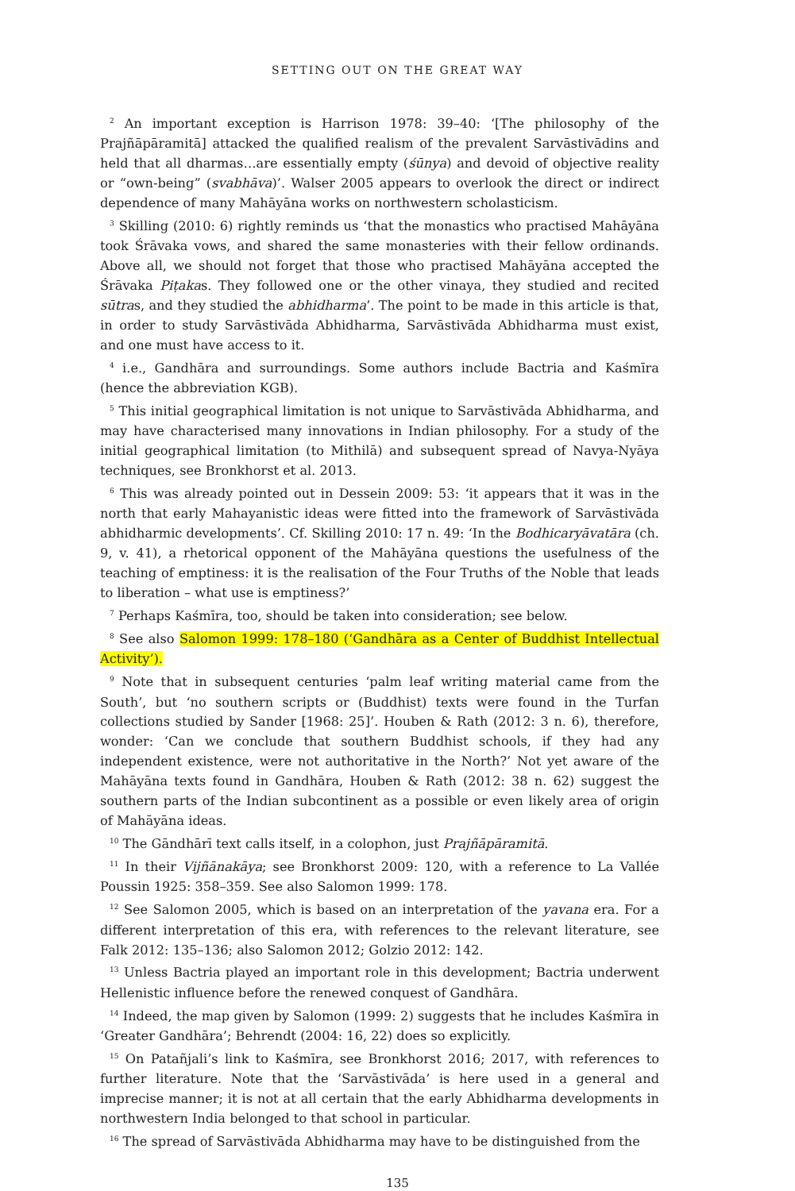SETTING OUT ON THE GREAT WAY
<sup>2</sup> An important exception is Harrison 1978: 39–40: ‘[The philosophy of the Prajñāpāramitā] attacked the qualified realism of the prevalent Sarvāstivādins and held that all dharmas…are essentially empty (śūnya) and devoid of objective reality or “own-being” (svabhāva)’. Walser 2005 appears to overlook the direct or indirect dependence of many Mahāyāna works on northwestern scholasticism.
<sup>3</sup> Skilling (2010: 6) rightly reminds us ‘that the monastics who practised Mahāyāna took Śrāvaka vows, and shared the same monasteries with their fellow ordinands. Above all, we should not forget that those who practised Mahāyāna accepted the Śrāvaka Piṭakas. They followed one or the other vinaya, they studied and recited sūtras, and they studied the abhidharma’. The point to be made in this article is that, in order to study Sarvāstivāda Abhidharma, Sarvāstivāda Abhidharma must exist, and one must have access to it.
<sup>4</sup> i.e., Gandhāra and surroundings. Some authors include Bactria and Kaśmīra (hence the abbreviation KGB).
<sup>5</sup> This initial geographical limitation is not unique to Sarvāstivāda Abhidharma, and may have characterised many innovations in Indian philosophy. For a study of the initial geographical limitation (to Mithilā) and subsequent spread of Navya-Nyāya techniques, see Bronkhorst et al. 2013.
<sup>6</sup> This was already pointed out in Dessein 2009: 53: ‘it appears that it was in the north that early Mahayanistic ideas were fitted into the framework of Sarvāstivāda abhidharmic developments’. Cf. Skilling 2010: 17 n. 49: ‘In the Bodhicaryāvatāra (ch. 9, v. 41), a rhetorical opponent of the Mahāyāna questions the usefulness of the teaching of emptiness: it is the realisation of the Four Truths of the Noble that leads to liberation – what use is emptiness?’
<sup>7</sup> Perhaps Kaśmīra, too, should be taken into consideration; see below.
<sup>8</sup> See also Salomon 1999: 178–180 (‘Gandhāra as a Center of Buddhist Intellectual Activity’).
<sup>9</sup> Note that in subsequent centuries ‘palm leaf writing material came from the South’, but ‘no southern scripts or (Buddhist) texts were found in the Turfan collections studied by Sander [1968: 25]’. Houben & Rath (2012: 3 n. 6), therefore, wonder: ‘Can we conclude that southern Buddhist schools, if they had any independent existence, were not authoritative in the North?’ Not yet aware of the Mahāyāna texts found in Gandhāra, Houben & Rath (2012: 38 n. 62) suggest the southern parts of the Indian subcontinent as a possible or even likely area of origin of Mahāyāna ideas.
<sup>10</sup> The Gāndhārī text calls itself, in a colophon, just Prajñāpāramitā.
<sup>11</sup> In their Vijñānakāya; see Bronkhorst 2009: 120, with a reference to La Vallée Poussin 1925: 358–359. See also Salomon 1999: 178.
<sup>12</sup> See Salomon 2005, which is based on an interpretation of the yavana era. For a different interpretation of this era, with references to the relevant literature, see Falk 2012: 135–136; also Salomon 2012; Golzio 2012: 142.
<sup>13</sup> Unless Bactria played an important role in this development; Bactria underwent Hellenistic influence before the renewed conquest of Gandhāra.
<sup>14</sup> Indeed, the map given by Salomon (1999: 2) suggests that he includes Kaśmīra in ‘Greater Gandhāra’; Behrendt (2004: 16, 22) does so explicitly.
<sup>15</sup> On Patañjali’s link to Kaśmīra, see Bronkhorst 2016; 2017, with references to further literature. Note that the ‘Sarvāstivāda’ is here used in a general and imprecise manner; it is not at all certain that the early Abhidharma developments in northwestern India belonged to that school in particular.
<sup>16</sup> The spread of Sarvāstivāda Abhidharma may have to be distinguished from the
135